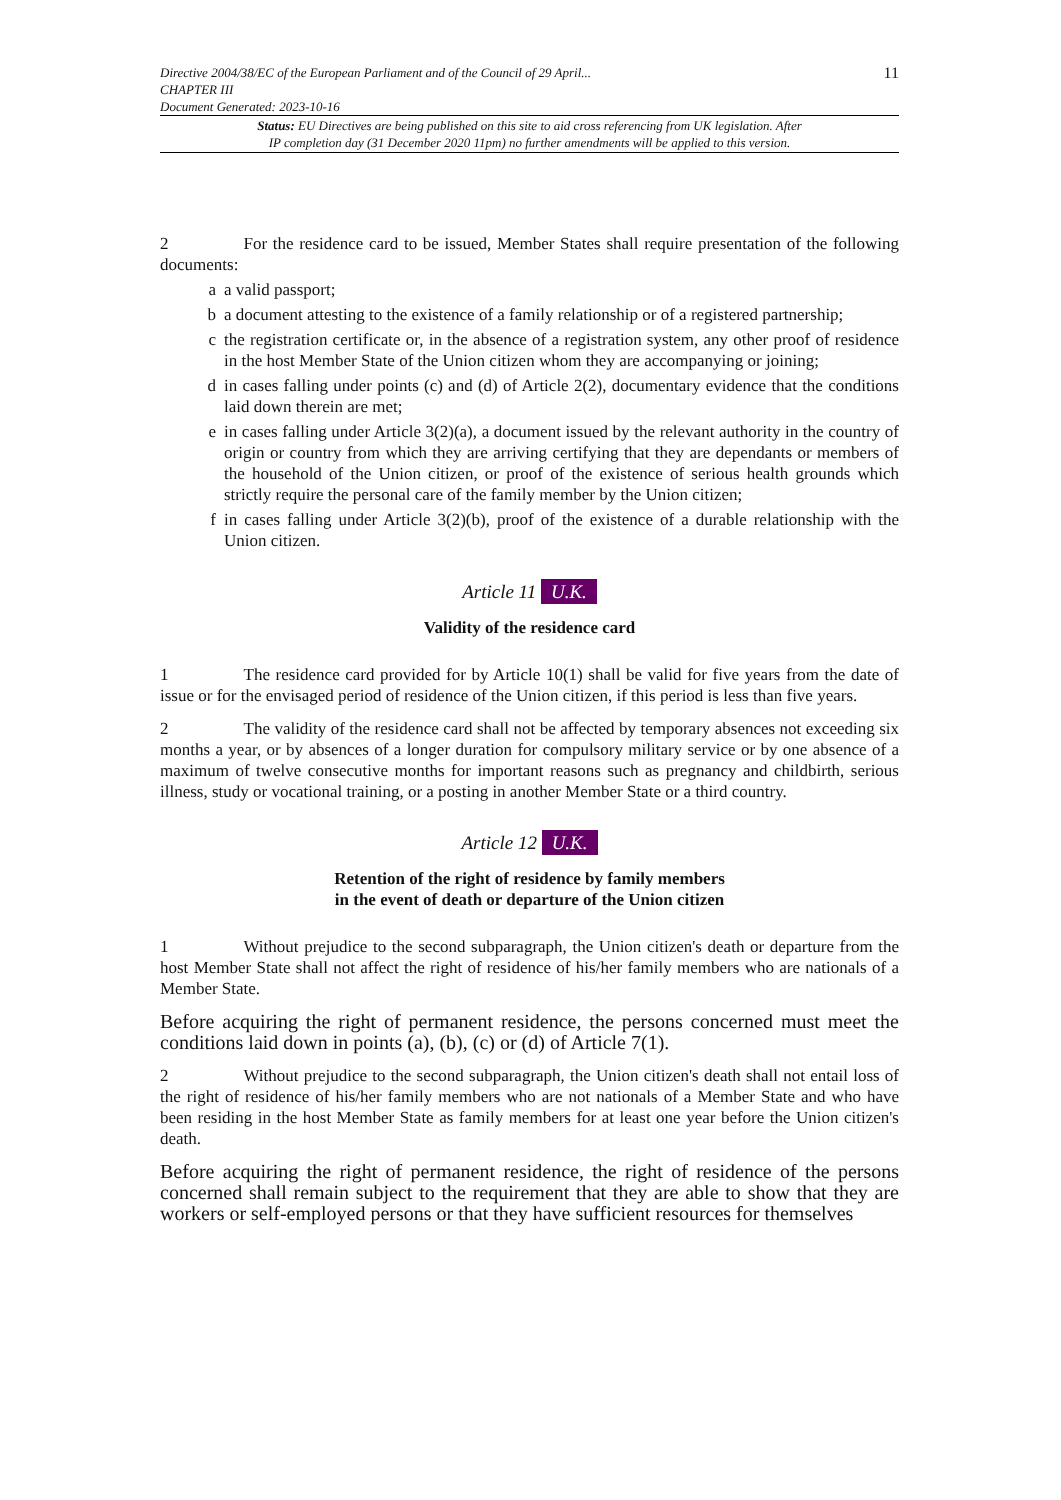Directive 2004/38/EC of the European Parliament and of the Council of 29 April...
CHAPTER III
Document Generated: 2023-10-16
11
Status: EU Directives are being published on this site to aid cross referencing from UK legislation. After
IP completion day (31 December 2020 11pm) no further amendments will be applied to this version.
2 For the residence card to be issued, Member States shall require presentation of the following documents:
a a valid passport;
b a document attesting to the existence of a family relationship or of a registered partnership;
c the registration certificate or, in the absence of a registration system, any other proof of residence in the host Member State of the Union citizen whom they are accompanying or joining;
d in cases falling under points (c) and (d) of Article 2(2), documentary evidence that the conditions laid down therein are met;
e in cases falling under Article 3(2)(a), a document issued by the relevant authority in the country of origin or country from which they are arriving certifying that they are dependants or members of the household of the Union citizen, or proof of the existence of serious health grounds which strictly require the personal care of the family member by the Union citizen;
f in cases falling under Article 3(2)(b), proof of the existence of a durable relationship with the Union citizen.
Article 11 U.K.
Validity of the residence card
1 The residence card provided for by Article 10(1) shall be valid for five years from the date of issue or for the envisaged period of residence of the Union citizen, if this period is less than five years.
2 The validity of the residence card shall not be affected by temporary absences not exceeding six months a year, or by absences of a longer duration for compulsory military service or by one absence of a maximum of twelve consecutive months for important reasons such as pregnancy and childbirth, serious illness, study or vocational training, or a posting in another Member State or a third country.
Article 12 U.K.
Retention of the right of residence by family members
in the event of death or departure of the Union citizen
1 Without prejudice to the second subparagraph, the Union citizen's death or departure from the host Member State shall not affect the right of residence of his/her family members who are nationals of a Member State.
Before acquiring the right of permanent residence, the persons concerned must meet the conditions laid down in points (a), (b), (c) or (d) of Article 7(1).
2 Without prejudice to the second subparagraph, the Union citizen's death shall not entail loss of the right of residence of his/her family members who are not nationals of a Member State and who have been residing in the host Member State as family members for at least one year before the Union citizen's death.
Before acquiring the right of permanent residence, the right of residence of the persons concerned shall remain subject to the requirement that they are able to show that they are workers or self-employed persons or that they have sufficient resources for themselves